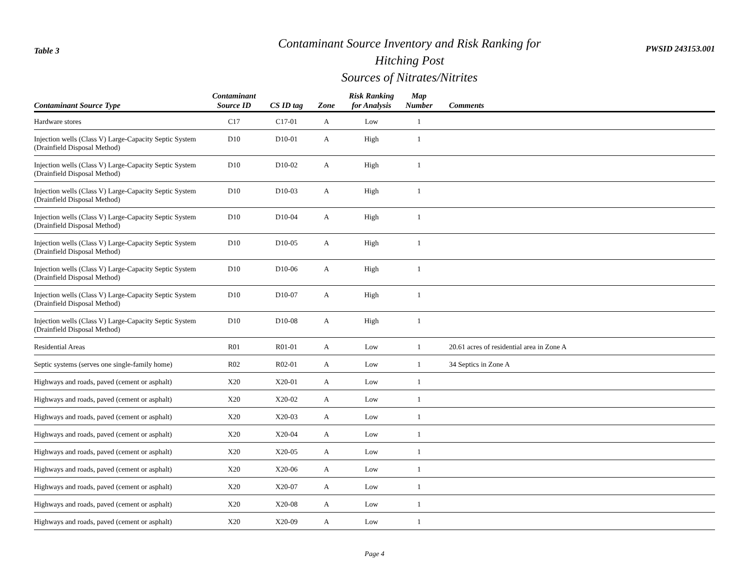Table 3
Contaminant Source Inventory and Risk Ranking for
Hitching Post
Sources of Nitrates/Nitrites
PWSID 243153.001
| Contaminant Source Type | Contaminant Source ID | CS ID tag | Zone | Risk Ranking for Analysis | Map Number | Comments |
| --- | --- | --- | --- | --- | --- | --- |
| Hardware stores | C17 | C17-01 | A | Low | 1 | |
| Injection wells (Class V) Large-Capacity Septic System (Drainfield Disposal Method) | D10 | D10-01 | A | High | 1 | |
| Injection wells (Class V) Large-Capacity Septic System (Drainfield Disposal Method) | D10 | D10-02 | A | High | 1 | |
| Injection wells (Class V) Large-Capacity Septic System (Drainfield Disposal Method) | D10 | D10-03 | A | High | 1 | |
| Injection wells (Class V) Large-Capacity Septic System (Drainfield Disposal Method) | D10 | D10-04 | A | High | 1 | |
| Injection wells (Class V) Large-Capacity Septic System (Drainfield Disposal Method) | D10 | D10-05 | A | High | 1 | |
| Injection wells (Class V) Large-Capacity Septic System (Drainfield Disposal Method) | D10 | D10-06 | A | High | 1 | |
| Injection wells (Class V) Large-Capacity Septic System (Drainfield Disposal Method) | D10 | D10-07 | A | High | 1 | |
| Injection wells (Class V) Large-Capacity Septic System (Drainfield Disposal Method) | D10 | D10-08 | A | High | 1 | |
| Residential Areas | R01 | R01-01 | A | Low | 1 | 20.61 acres of residential area in Zone A |
| Septic systems (serves one single-family home) | R02 | R02-01 | A | Low | 1 | 34 Septics in Zone A |
| Highways and roads, paved (cement or asphalt) | X20 | X20-01 | A | Low | 1 | |
| Highways and roads, paved (cement or asphalt) | X20 | X20-02 | A | Low | 1 | |
| Highways and roads, paved (cement or asphalt) | X20 | X20-03 | A | Low | 1 | |
| Highways and roads, paved (cement or asphalt) | X20 | X20-04 | A | Low | 1 | |
| Highways and roads, paved (cement or asphalt) | X20 | X20-05 | A | Low | 1 | |
| Highways and roads, paved (cement or asphalt) | X20 | X20-06 | A | Low | 1 | |
| Highways and roads, paved (cement or asphalt) | X20 | X20-07 | A | Low | 1 | |
| Highways and roads, paved (cement or asphalt) | X20 | X20-08 | A | Low | 1 | |
| Highways and roads, paved (cement or asphalt) | X20 | X20-09 | A | Low | 1 | |
Page 4